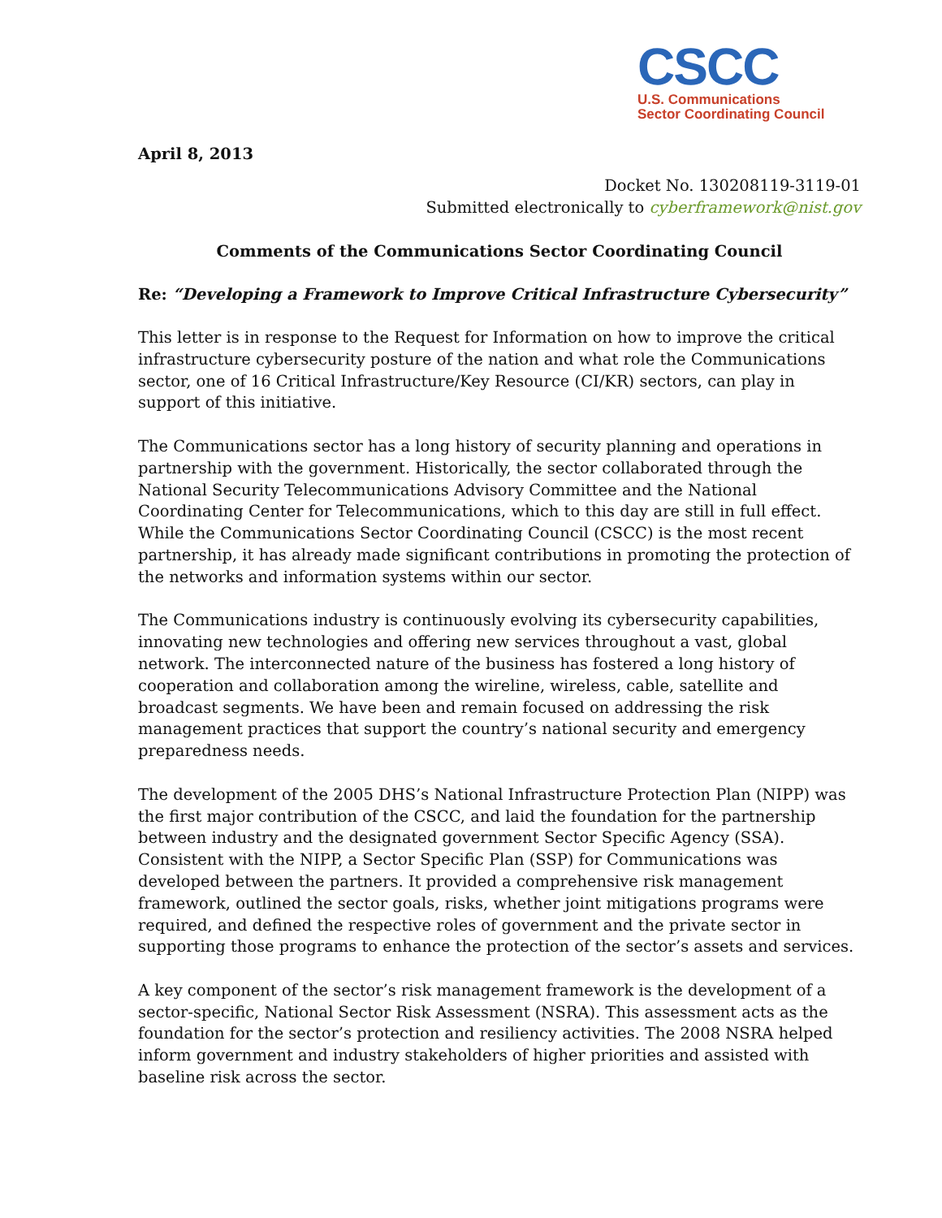CSCC
U.S. Communications
Sector Coordinating Council
April 8, 2013
Docket No. 130208119-3119-01
Submitted electronically to cyberframework@nist.gov
Comments of the Communications Sector Coordinating Council
Re: “Developing a Framework to Improve Critical Infrastructure Cybersecurity”
This letter is in response to the Request for Information on how to improve the critical infrastructure cybersecurity posture of the nation and what role the Communications sector, one of 16 Critical Infrastructure/Key Resource (CI/KR) sectors, can play in support of this initiative.
The Communications sector has a long history of security planning and operations in partnership with the government. Historically, the sector collaborated through the National Security Telecommunications Advisory Committee and the National Coordinating Center for Telecommunications, which to this day are still in full effect. While the Communications Sector Coordinating Council (CSCC) is the most recent partnership, it has already made significant contributions in promoting the protection of the networks and information systems within our sector.
The Communications industry is continuously evolving its cybersecurity capabilities, innovating new technologies and offering new services throughout a vast, global network. The interconnected nature of the business has fostered a long history of cooperation and collaboration among the wireline, wireless, cable, satellite and broadcast segments. We have been and remain focused on addressing the risk management practices that support the country’s national security and emergency preparedness needs.
The development of the 2005 DHS’s National Infrastructure Protection Plan (NIPP) was the first major contribution of the CSCC, and laid the foundation for the partnership between industry and the designated government Sector Specific Agency (SSA). Consistent with the NIPP, a Sector Specific Plan (SSP) for Communications was developed between the partners. It provided a comprehensive risk management framework, outlined the sector goals, risks, whether joint mitigations programs were required, and defined the respective roles of government and the private sector in supporting those programs to enhance the protection of the sector’s assets and services.
A key component of the sector’s risk management framework is the development of a sector-specific, National Sector Risk Assessment (NSRA). This assessment acts as the foundation for the sector’s protection and resiliency activities. The 2008 NSRA helped inform government and industry stakeholders of higher priorities and assisted with baseline risk across the sector.